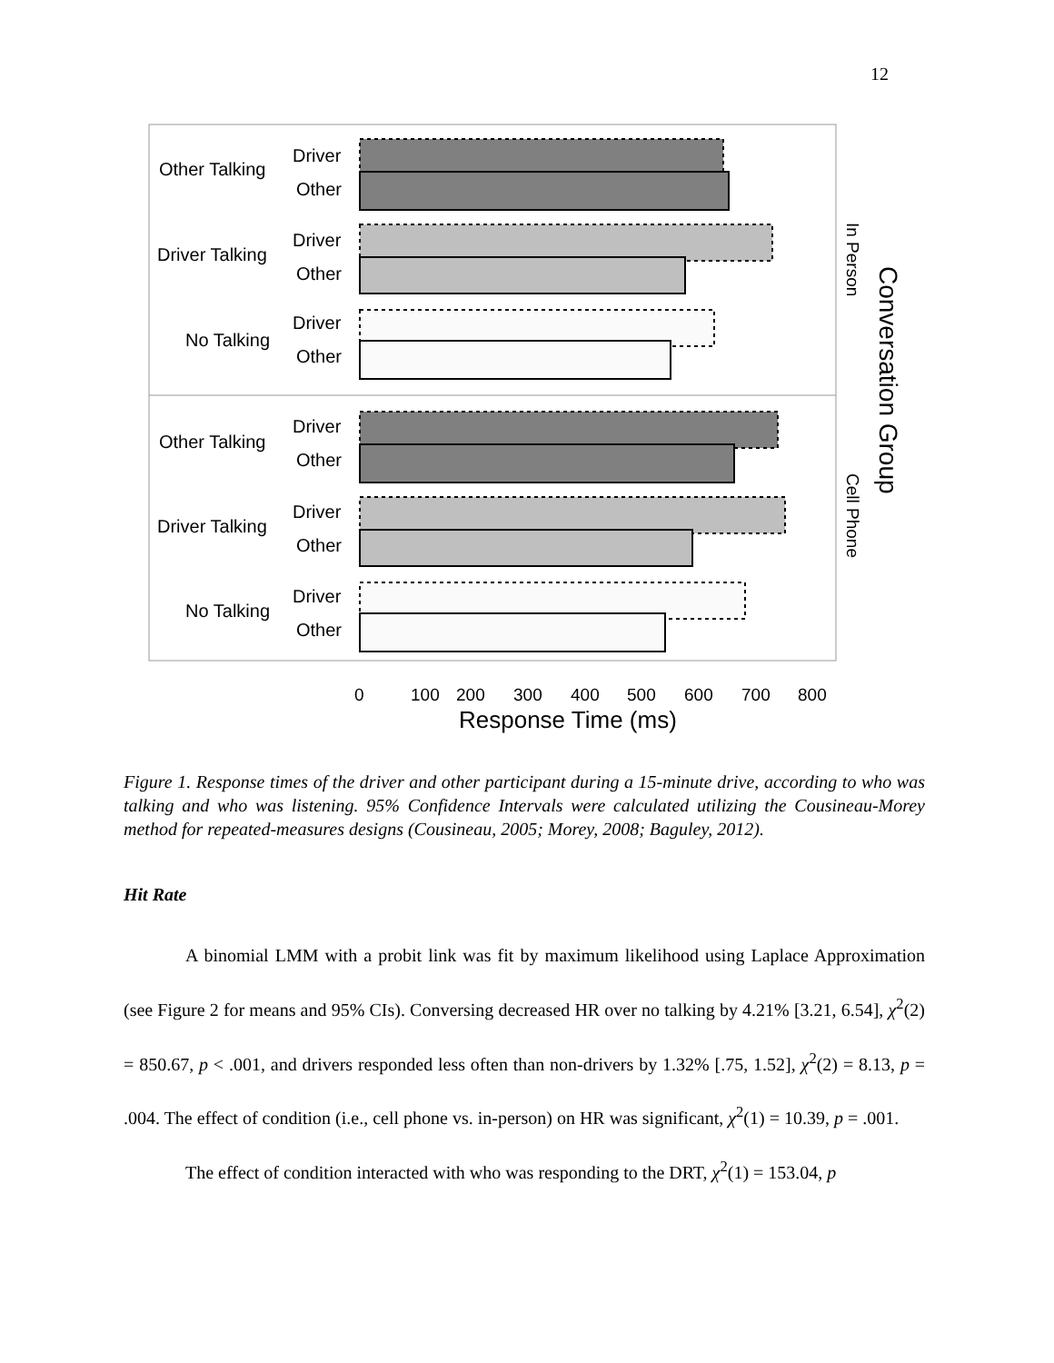12
Other Talking
Driver Talking
No Talking
Other Talking
Driver Talking
No Talking
Driver
Other
Driver
Other
Driver
Other
Driver
Other
Driver
Other
Driver
Other
0
100
200
300
400
500
600
700
800
Response Time (ms)
In Person
Cell Phone
Conversation Group
Figure 1. Response times of the driver and other participant during a 15-minute drive, according to who was talking and who was listening. 95% Confidence Intervals were calculated utilizing the Cousineau-Morey method for repeated-measures designs (Cousineau, 2005; Morey, 2008; Baguley, 2012).
Hit Rate
A binomial LMM with a probit link was fit by maximum likelihood using Laplace Approximation (see Figure 2 for means and 95% CIs). Conversing decreased HR over no talking by 4.21% [3.21, 6.54], χ<sup>2</sup>(2) = 850.67, p < .001, and drivers responded less often than non-drivers by 1.32% [.75, 1.52], χ<sup>2</sup>(2) = 8.13, p = .004. The effect of condition (i.e., cell phone vs. in-person) on HR was significant, χ<sup>2</sup>(1) = 10.39, p = .001.
The effect of condition interacted with who was responding to the DRT, χ<sup>2</sup>(1) = 153.04, p